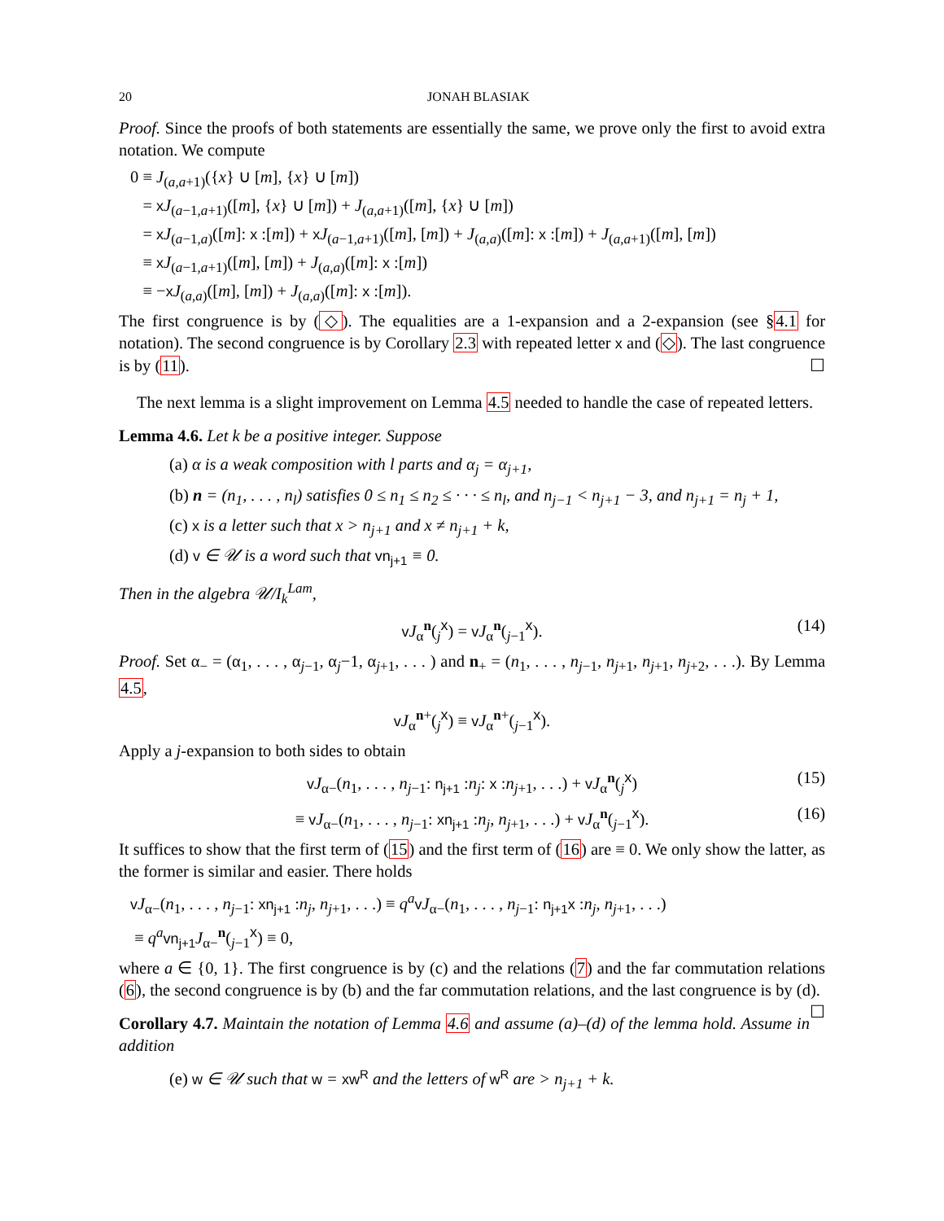20 JONAH BLASIAK
Proof. Since the proofs of both statements are essentially the same, we prove only the first to avoid extra notation. We compute
0 ≡ J<sub>(a,a+1)</sub>({x} ∪ [m], {x} ∪ [m])
= xJ<sub>(a−1,a+1)</sub>([m], {x} ∪ [m]) + J<sub>(a,a+1)</sub>([m], {x} ∪ [m])
= xJ<sub>(a−1,a)</sub>([m]: x :[m]) + xJ<sub>(a−1,a+1)</sub>([m], [m]) + J<sub>(a,a)</sub>([m]: x :[m]) + J<sub>(a,a+1)</sub>([m], [m])
≡ xJ<sub>(a−1,a+1)</sub>([m], [m]) + J<sub>(a,a)</sub>([m]: x :[m])
≡ −xJ<sub>(a,a)</sub>([m], [m]) + J<sub>(a,a)</sub>([m]: x :[m]).
The first congruence is by (◇). The equalities are a 1-expansion and a 2-expansion (see §4.1 for notation). The second congruence is by Corollary 2.3 with repeated letter x and (◇). The last congruence is by (11). ☐
The next lemma is a slight improvement on Lemma 4.5 needed to handle the case of repeated letters.
Lemma 4.6. Let k be a positive integer. Suppose
(a) α is a weak composition with l parts and α<sub>j</sub> = α<sub>j+1</sub>,
(b) n = (n<sub>1</sub>, . . . , n<sub>l</sub>) satisfies 0 ≤ n<sub>1</sub> ≤ n<sub>2</sub> ≤ · · · ≤ n<sub>l</sub>, and n<sub>j−1</sub> < n<sub>j+1</sub> − 3, and n<sub>j+1</sub> = n<sub>j</sub> + 1,
(c) x is a letter such that x > n<sub>j+1</sub> and x ≠ n<sub>j+1</sub> + k,
(d) v ∈ 𝒰 is a word such that vn<sub>j+1</sub> ≡ 0.
Then in the algebra 𝒰/I<sub>k</sub><sup>Lam</sup>,
vJ<sub>α</sub><sup>n</sup>(<sub>j</sub><sup>x</sup>) = vJ<sub>α</sub><sup>n</sup>(<sub>j−1</sub><sup>x</sup>). (14)
Proof. Set α<sub>−</sub> = (α<sub>1</sub>, . . . , α<sub>j−1</sub>, α<sub>j</sub>−1, α<sub>j+1</sub>, . . . ) and n<sub>+</sub> = (n<sub>1</sub>, . . . , n<sub>j−1</sub>, n<sub>j+1</sub>, n<sub>j+1</sub>, n<sub>j+2</sub>, . . .). By Lemma 4.5,
vJ<sub>α</sub><sup>n+</sup>(<sub>j</sub><sup>x</sup>) ≡ vJ<sub>α</sub><sup>n+</sup>(<sub>j−1</sub><sup>x</sup>).
Apply a j-expansion to both sides to obtain
vJ<sub>α−</sub>(n<sub>1</sub>, . . . , n<sub>j−1</sub>: n<sub>j+1</sub> :n<sub>j</sub>: x :n<sub>j+1</sub>, . . .) + vJ<sub>α</sub><sup>n</sup>(<sub>j</sub><sup>x</sup>) (15)
≡ vJ<sub>α−</sub>(n<sub>1</sub>, . . . , n<sub>j−1</sub>: xn<sub>j+1</sub> :n<sub>j</sub>, n<sub>j+1</sub>, . . .) + vJ<sub>α</sub><sup>n</sup>(<sub>j−1</sub><sup>x</sup>). (16)
It suffices to show that the first term of (15) and the first term of (16) are ≡ 0. We only show the latter, as the former is similar and easier. There holds
vJ<sub>α−</sub>(n<sub>1</sub>, . . . , n<sub>j−1</sub>: xn<sub>j+1</sub> :n<sub>j</sub>, n<sub>j+1</sub>, . . .) ≡ q<sup>a</sup> vJ<sub>α−</sub>(n<sub>1</sub>, . . . , n<sub>j−1</sub>: n<sub>j+1</sub>x :n<sub>j</sub>, n<sub>j+1</sub>, . . .)
≡ q<sup>a</sup> vn<sub>j+1</sub> J<sub>α−</sub><sup>n</sup>(<sub>j−1</sub><sup>x</sup>) ≡ 0,
where a ∈ {0, 1}. The first congruence is by (c) and the relations (7) and the far commutation relations (6), the second congruence is by (b) and the far commutation relations, and the last congruence is by (d). ☐
Corollary 4.7. Maintain the notation of Lemma 4.6 and assume (a)–(d) of the lemma hold. Assume in addition
(e) w ∈ 𝒰 such that w = xw<sup>R</sup> and the letters of w<sup>R</sup> are > n<sub>j+1</sub> + k.